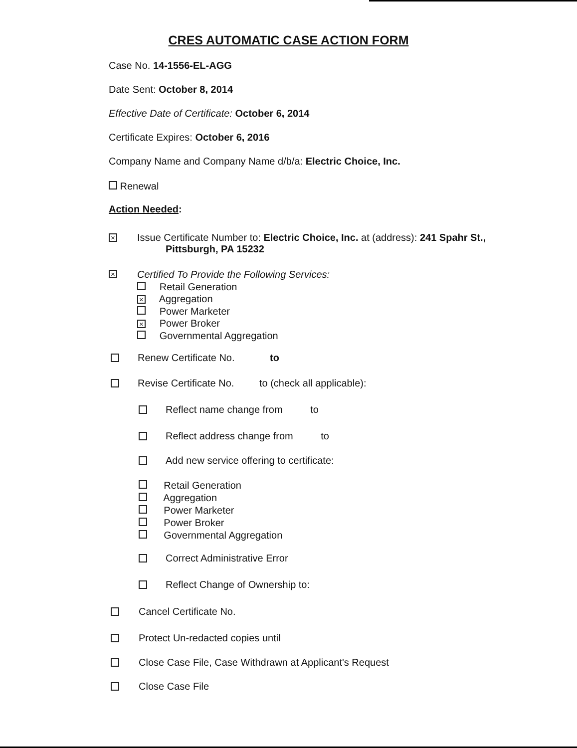CRES AUTOMATIC CASE ACTION FORM
Case No. 14-1556-EL-AGG
Date Sent: October 8, 2014
Effective Date of Certificate: October 6, 2014
Certificate Expires: October 6, 2016
Company Name and Company Name d/b/a: Electric Choice, Inc.
Renewal
Action Needed:
×
Issue Certificate Number to: Electric Choice, Inc. at (address): 241 Spahr St.,
Pittsburgh, PA 15232
×
Certified To Provide the Following Services:
Retail Generation
× Aggregation
Power Marketer
× Power Broker
Governmental Aggregation
Renew Certificate No. to
Revise Certificate No. to (check all applicable):
Reflect name change from to
Reflect address change from to
Add new service offering to certificate:
Retail Generation
Aggregation
Power Marketer
Power Broker
Governmental Aggregation
Correct Administrative Error
Reflect Change of Ownership to:
Cancel Certificate No.
Protect Un-redacted copies until
Close Case File, Case Withdrawn at Applicant's Request
Close Case File